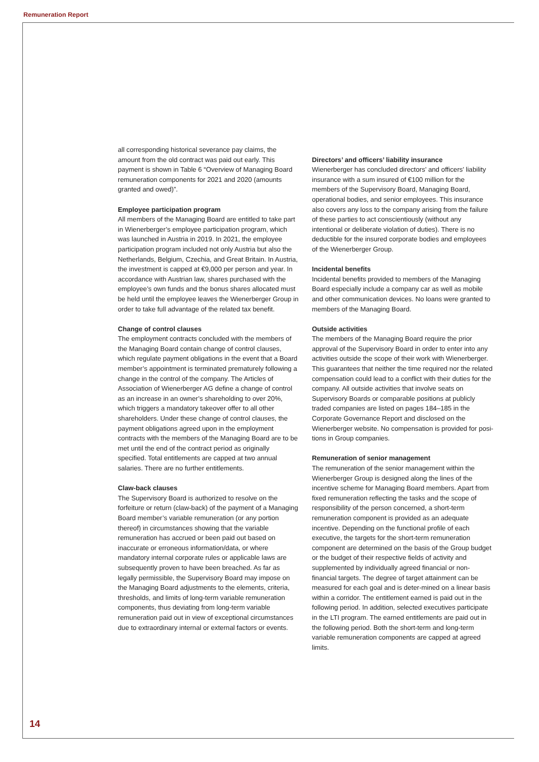Remuneration Report
all corresponding historical severance pay claims, the amount from the old contract was paid out early. This payment is shown in Table 6 “Overview of Managing Board remuneration components for 2021 and 2020 (amounts granted and owed)”.
Employee participation program
All members of the Managing Board are entitled to take part in Wienerberger’s employee participation program, which was launched in Austria in 2019. In 2021, the employee participation program included not only Austria but also the Netherlands, Belgium, Czechia, and Great Britain. In Austria, the investment is capped at €9,000 per person and year. In accordance with Austrian law, shares purchased with the employee’s own funds and the bonus shares allocated must be held until the employee leaves the Wienerberger Group in order to take full advantage of the related tax benefit.
Change of control clauses
The employment contracts concluded with the members of the Managing Board contain change of control clauses, which regulate payment obligations in the event that a Board member’s appointment is terminated prematurely following a change in the control of the company. The Articles of Association of Wienerberger AG define a change of control as an increase in an owner’s shareholding to over 20%, which triggers a mandatory takeover offer to all other shareholders. Under these change of control clauses, the payment obligations agreed upon in the employment contracts with the members of the Managing Board are to be met until the end of the contract period as originally specified. Total entitlements are capped at two annual salaries. There are no further entitlements.
Claw-back clauses
The Supervisory Board is authorized to resolve on the forfeiture or return (claw-back) of the payment of a Managing Board member’s variable remuneration (or any portion thereof) in circumstances showing that the variable remuneration has accrued or been paid out based on inaccurate or erroneous information/data, or where mandatory internal corporate rules or applicable laws are subsequently proven to have been breached. As far as legally permissible, the Supervisory Board may impose on the Managing Board adjustments to the elements, criteria, thresholds, and limits of long-term variable remuneration components, thus deviating from long-term variable remuneration paid out in view of exceptional circumstances due to extraordinary internal or external factors or events.
Directors’ and officers’ liability insurance
Wienerberger has concluded directors’ and officers’ liability insurance with a sum insured of €100 million for the members of the Supervisory Board, Managing Board, operational bodies, and senior employees. This insurance also covers any loss to the company arising from the failure of these parties to act conscientiously (without any intentional or deliberate violation of duties). There is no deductible for the insured corporate bodies and employees of the Wienerberger Group.
Incidental benefits
Incidental benefits provided to members of the Managing Board especially include a company car as well as mobile and other communication devices. No loans were granted to members of the Managing Board.
Outside activities
The members of the Managing Board require the prior approval of the Supervisory Board in order to enter into any activities outside the scope of their work with Wienerberger. This guarantees that neither the time required nor the related compensation could lead to a conflict with their duties for the company. All outside activities that involve seats on Supervisory Boards or comparable positions at publicly traded companies are listed on pages 184–185 in the Corporate Governance Report and disclosed on the Wienerberger website. No compensation is provided for posi-tions in Group companies.
Remuneration of senior management
The remuneration of the senior management within the Wienerberger Group is designed along the lines of the incentive scheme for Managing Board members. Apart from fixed remuneration reflecting the tasks and the scope of responsibility of the person concerned, a short-term remuneration component is provided as an adequate incentive. Depending on the functional profile of each executive, the targets for the short-term remuneration component are determined on the basis of the Group budget or the budget of their respective fields of activity and supplemented by individually agreed financial or non-financial targets. The degree of target attainment can be measured for each goal and is deter-mined on a linear basis within a corridor. The entitlement earned is paid out in the following period. In addition, selected executives participate in the LTI program. The earned entitlements are paid out in the following period. Both the short-term and long-term variable remuneration components are capped at agreed limits.
14